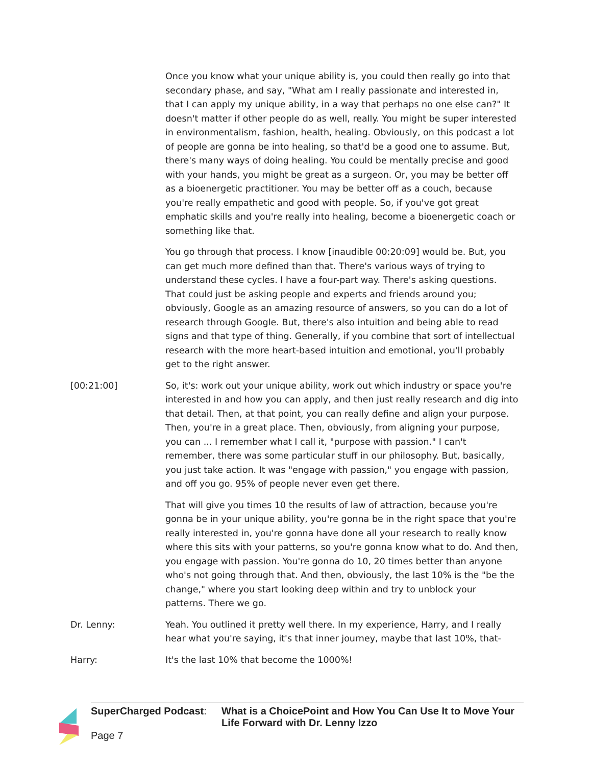Once you know what your unique ability is, you could then really go into that secondary phase, and say, "What am I really passionate and interested in, that I can apply my unique ability, in a way that perhaps no one else can?" It doesn't matter if other people do as well, really. You might be super interested in environmentalism, fashion, health, healing. Obviously, on this podcast a lot of people are gonna be into healing, so that'd be a good one to assume. But, there's many ways of doing healing. You could be mentally precise and good with your hands, you might be great as a surgeon. Or, you may be better off as a bioenergetic practitioner. You may be better off as a couch, because you're really empathetic and good with people. So, if you've got great emphatic skills and you're really into healing, become a bioenergetic coach or something like that.
You go through that process. I know [inaudible 00:20:09] would be. But, you can get much more defined than that. There's various ways of trying to understand these cycles. I have a four-part way. There's asking questions. That could just be asking people and experts and friends around you; obviously, Google as an amazing resource of answers, so you can do a lot of research through Google. But, there's also intuition and being able to read signs and that type of thing. Generally, if you combine that sort of intellectual research with the more heart-based intuition and emotional, you'll probably get to the right answer.
[00:21:00] So, it's: work out your unique ability, work out which industry or space you're interested in and how you can apply, and then just really research and dig into that detail. Then, at that point, you can really define and align your purpose. Then, you're in a great place. Then, obviously, from aligning your purpose, you can ... I remember what I call it, "purpose with passion." I can't remember, there was some particular stuff in our philosophy. But, basically, you just take action. It was "engage with passion," you engage with passion, and off you go. 95% of people never even get there.
That will give you times 10 the results of law of attraction, because you're gonna be in your unique ability, you're gonna be in the right space that you're really interested in, you're gonna have done all your research to really know where this sits with your patterns, so you're gonna know what to do. And then, you engage with passion. You're gonna do 10, 20 times better than anyone who's not going through that. And then, obviously, the last 10% is the "be the change," where you start looking deep within and try to unblock your patterns. There we go.
Dr. Lenny: Yeah. You outlined it pretty well there. In my experience, Harry, and I really hear what you're saying, it's that inner journey, maybe that last 10%, that-
Harry: It's the last 10% that become the 1000%!
SuperCharged Podcast: What is a ChoicePoint and How You Can Use It to Move Your Life Forward with Dr. Lenny Izzo
Page 7